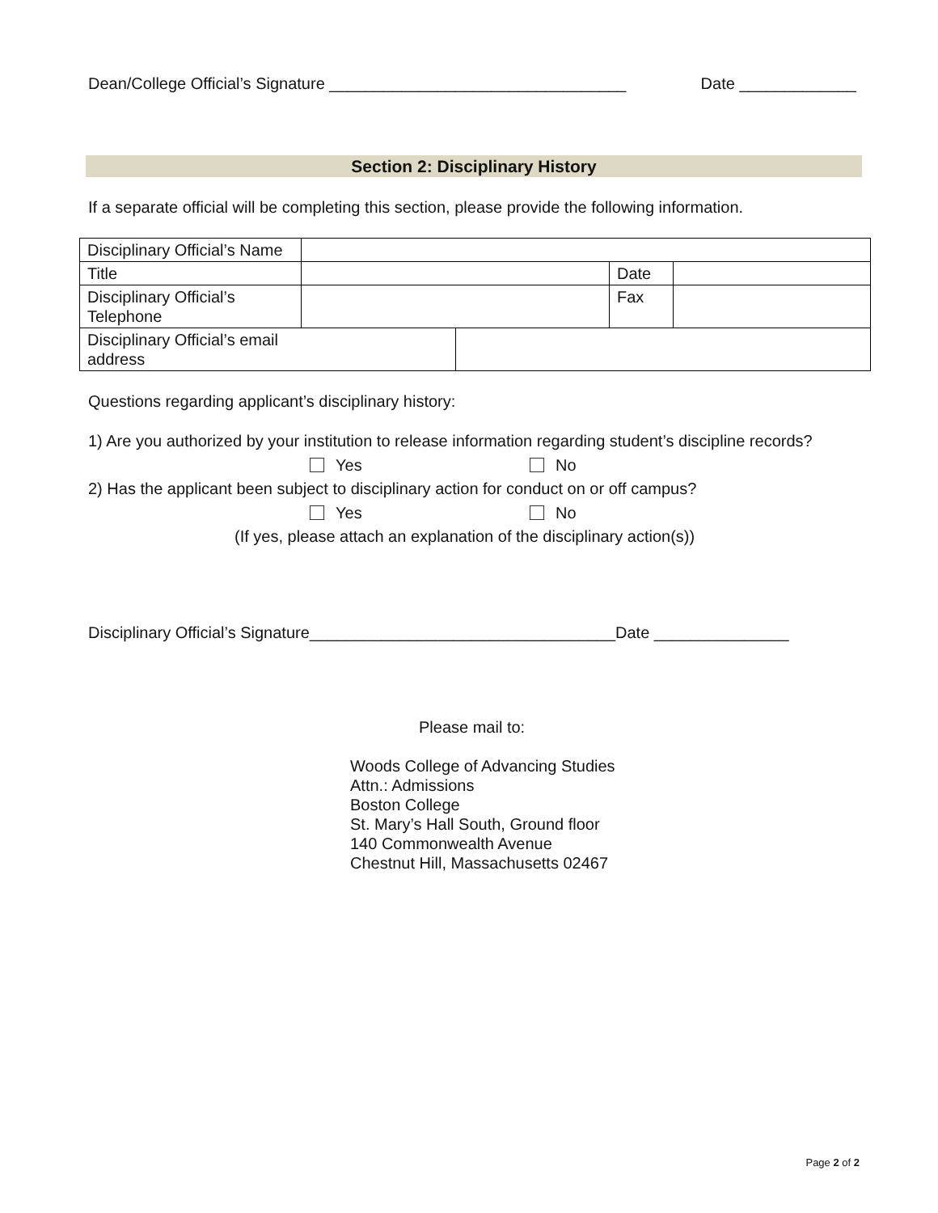Dean/College Official’s Signature _________________________________ Date _____________
Section 2: Disciplinary History
If a separate official will be completing this section, please provide the following information.
| Disciplinary Official’s Name | | | | | |
| Title | | | | Date | |
| Disciplinary Official’s Telephone | | | | Fax | |
| Disciplinary Official’s email address | | | | | |
Questions regarding applicant’s disciplinary history:
1) Are you authorized by your institution to release information regarding student’s discipline records?
Yes No
2) Has the applicant been subject to disciplinary action for conduct on or off campus?
Yes No
(If yes, please attach an explanation of the disciplinary action(s))
Disciplinary Official’s Signature__________________________________Date _______________
Please mail to:
Woods College of Advancing Studies
Attn.: Admissions
Boston College
St. Mary’s Hall South, Ground floor
140 Commonwealth Avenue
Chestnut Hill, Massachusetts 02467
Page 2 of 2